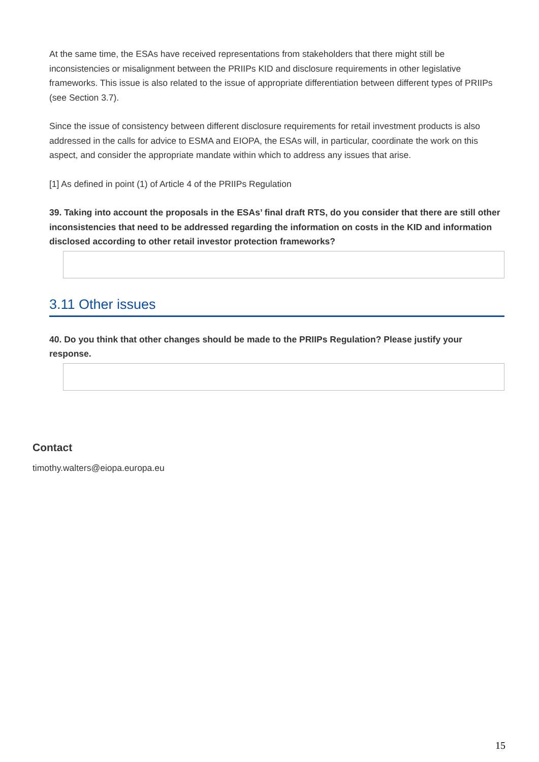At the same time, the ESAs have received representations from stakeholders that there might still be inconsistencies or misalignment between the PRIIPs KID and disclosure requirements in other legislative frameworks. This issue is also related to the issue of appropriate differentiation between different types of PRIIPs (see Section 3.7).
Since the issue of consistency between different disclosure requirements for retail investment products is also addressed in the calls for advice to ESMA and EIOPA, the ESAs will, in particular, coordinate the work on this aspect, and consider the appropriate mandate within which to address any issues that arise.
[1] As defined in point (1) of Article 4 of the PRIIPs Regulation
39. Taking into account the proposals in the ESAs’ final draft RTS, do you consider that there are still other inconsistencies that need to be addressed regarding the information on costs in the KID and information disclosed according to other retail investor protection frameworks?
3.11 Other issues
40. Do you think that other changes should be made to the PRIIPs Regulation? Please justify your response.
Contact
timothy.walters@eiopa.europa.eu
15